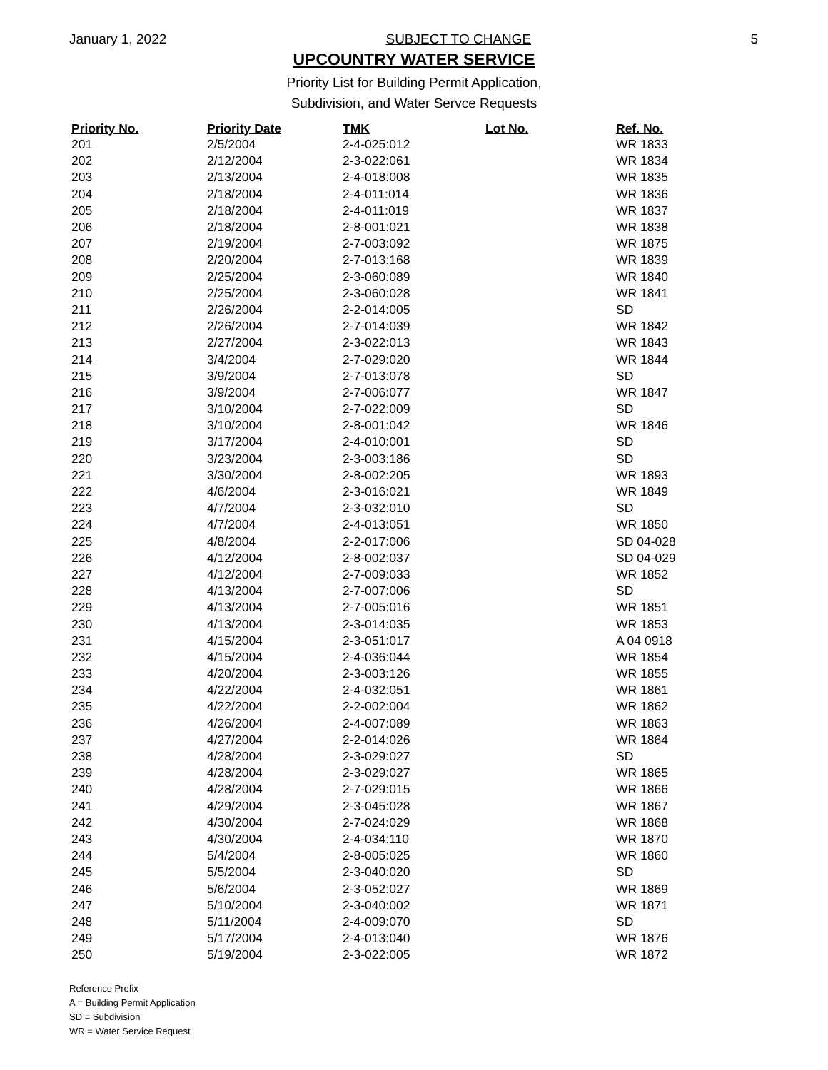January 1, 2022 SUBJECT TO CHANGE 5
UPCOUNTRY WATER SERVICE
Priority List for Building Permit Application,
Subdivision, and Water Servce Requests
| Priority No. | Priority Date | TMK | Lot No. | Ref. No. |
| --- | --- | --- | --- | --- |
| 201 | 2/5/2004 | 2-4-025:012 | | WR 1833 |
| 202 | 2/12/2004 | 2-3-022:061 | | WR 1834 |
| 203 | 2/13/2004 | 2-4-018:008 | | WR 1835 |
| 204 | 2/18/2004 | 2-4-011:014 | | WR 1836 |
| 205 | 2/18/2004 | 2-4-011:019 | | WR 1837 |
| 206 | 2/18/2004 | 2-8-001:021 | | WR 1838 |
| 207 | 2/19/2004 | 2-7-003:092 | | WR 1875 |
| 208 | 2/20/2004 | 2-7-013:168 | | WR 1839 |
| 209 | 2/25/2004 | 2-3-060:089 | | WR 1840 |
| 210 | 2/25/2004 | 2-3-060:028 | | WR 1841 |
| 211 | 2/26/2004 | 2-2-014:005 | | SD |
| 212 | 2/26/2004 | 2-7-014:039 | | WR 1842 |
| 213 | 2/27/2004 | 2-3-022:013 | | WR 1843 |
| 214 | 3/4/2004 | 2-7-029:020 | | WR 1844 |
| 215 | 3/9/2004 | 2-7-013:078 | | SD |
| 216 | 3/9/2004 | 2-7-006:077 | | WR 1847 |
| 217 | 3/10/2004 | 2-7-022:009 | | SD |
| 218 | 3/10/2004 | 2-8-001:042 | | WR 1846 |
| 219 | 3/17/2004 | 2-4-010:001 | | SD |
| 220 | 3/23/2004 | 2-3-003:186 | | SD |
| 221 | 3/30/2004 | 2-8-002:205 | | WR 1893 |
| 222 | 4/6/2004 | 2-3-016:021 | | WR 1849 |
| 223 | 4/7/2004 | 2-3-032:010 | | SD |
| 224 | 4/7/2004 | 2-4-013:051 | | WR 1850 |
| 225 | 4/8/2004 | 2-2-017:006 | | SD 04-028 |
| 226 | 4/12/2004 | 2-8-002:037 | | SD 04-029 |
| 227 | 4/12/2004 | 2-7-009:033 | | WR 1852 |
| 228 | 4/13/2004 | 2-7-007:006 | | SD |
| 229 | 4/13/2004 | 2-7-005:016 | | WR 1851 |
| 230 | 4/13/2004 | 2-3-014:035 | | WR 1853 |
| 231 | 4/15/2004 | 2-3-051:017 | | A 04 0918 |
| 232 | 4/15/2004 | 2-4-036:044 | | WR 1854 |
| 233 | 4/20/2004 | 2-3-003:126 | | WR 1855 |
| 234 | 4/22/2004 | 2-4-032:051 | | WR 1861 |
| 235 | 4/22/2004 | 2-2-002:004 | | WR 1862 |
| 236 | 4/26/2004 | 2-4-007:089 | | WR 1863 |
| 237 | 4/27/2004 | 2-2-014:026 | | WR 1864 |
| 238 | 4/28/2004 | 2-3-029:027 | | SD |
| 239 | 4/28/2004 | 2-3-029:027 | | WR 1865 |
| 240 | 4/28/2004 | 2-7-029:015 | | WR 1866 |
| 241 | 4/29/2004 | 2-3-045:028 | | WR 1867 |
| 242 | 4/30/2004 | 2-7-024:029 | | WR 1868 |
| 243 | 4/30/2004 | 2-4-034:110 | | WR 1870 |
| 244 | 5/4/2004 | 2-8-005:025 | | WR 1860 |
| 245 | 5/5/2004 | 2-3-040:020 | | SD |
| 246 | 5/6/2004 | 2-3-052:027 | | WR 1869 |
| 247 | 5/10/2004 | 2-3-040:002 | | WR 1871 |
| 248 | 5/11/2004 | 2-4-009:070 | | SD |
| 249 | 5/17/2004 | 2-4-013:040 | | WR 1876 |
| 250 | 5/19/2004 | 2-3-022:005 | | WR 1872 |
Reference Prefix
A = Building Permit Application
SD = Subdivision
WR = Water Service Request